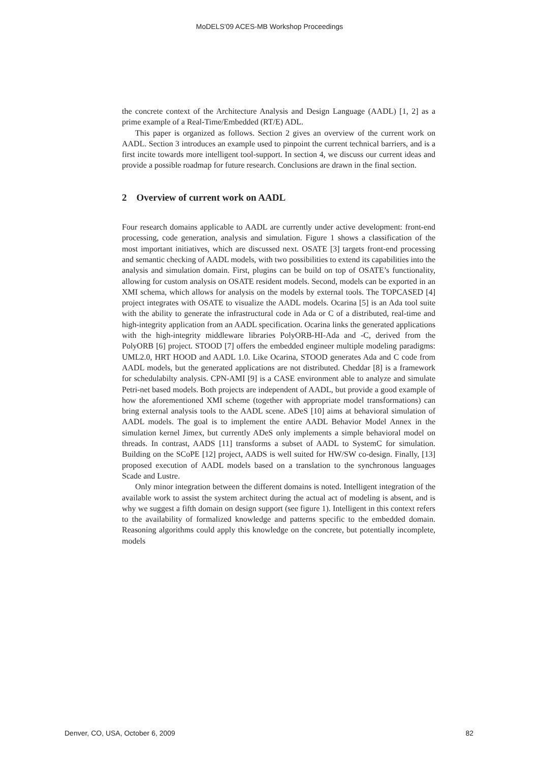MoDELS'09 ACES-MB Workshop Proceedings
the concrete context of the Architecture Analysis and Design Language (AADL) [1, 2] as a prime example of a Real-Time/Embedded (RT/E) ADL.
This paper is organized as follows. Section 2 gives an overview of the current work on AADL. Section 3 introduces an example used to pinpoint the current technical barriers, and is a first incite towards more intelligent tool-support. In section 4, we discuss our current ideas and provide a possible roadmap for future research. Conclusions are drawn in the final section.
2 Overview of current work on AADL
Four research domains applicable to AADL are currently under active development: front-end processing, code generation, analysis and simulation. Figure 1 shows a classification of the most important initiatives, which are discussed next. OSATE [3] targets front-end processing and semantic checking of AADL models, with two possibilities to extend its capabilities into the analysis and simulation domain. First, plugins can be build on top of OSATE’s functionality, allowing for custom analysis on OSATE resident models. Second, models can be exported in an XMI schema, which allows for analysis on the models by external tools. The TOPCASED [4] project integrates with OSATE to visualize the AADL models. Ocarina [5] is an Ada tool suite with the ability to generate the infrastructural code in Ada or C of a distributed, real-time and high-integrity application from an AADL specification. Ocarina links the generated applications with the high-integrity middleware libraries PolyORB-HI-Ada and -C, derived from the PolyORB [6] project. STOOD [7] offers the embedded engineer multiple modeling paradigms: UML2.0, HRT HOOD and AADL 1.0. Like Ocarina, STOOD generates Ada and C code from AADL models, but the generated applications are not distributed. Cheddar [8] is a framework for schedulabilty analysis. CPN-AMI [9] is a CASE environment able to analyze and simulate Petri-net based models. Both projects are independent of AADL, but provide a good example of how the aforementioned XMI scheme (together with appropriate model transformations) can bring external analysis tools to the AADL scene. ADeS [10] aims at behavioral simulation of AADL models. The goal is to implement the entire AADL Behavior Model Annex in the simulation kernel Jimex, but currently ADeS only implements a simple behavioral model on threads. In contrast, AADS [11] transforms a subset of AADL to SystemC for simulation. Building on the SCoPE [12] project, AADS is well suited for HW/SW co-design. Finally, [13] proposed execution of AADL models based on a translation to the synchronous languages Scade and Lustre.
Only minor integration between the different domains is noted. Intelligent integration of the available work to assist the system architect during the actual act of modeling is absent, and is why we suggest a fifth domain on design support (see figure 1). Intelligent in this context refers to the availability of formalized knowledge and patterns specific to the embedded domain. Reasoning algorithms could apply this knowledge on the concrete, but potentially incomplete, models
Denver, CO, USA, October 6, 2009 82